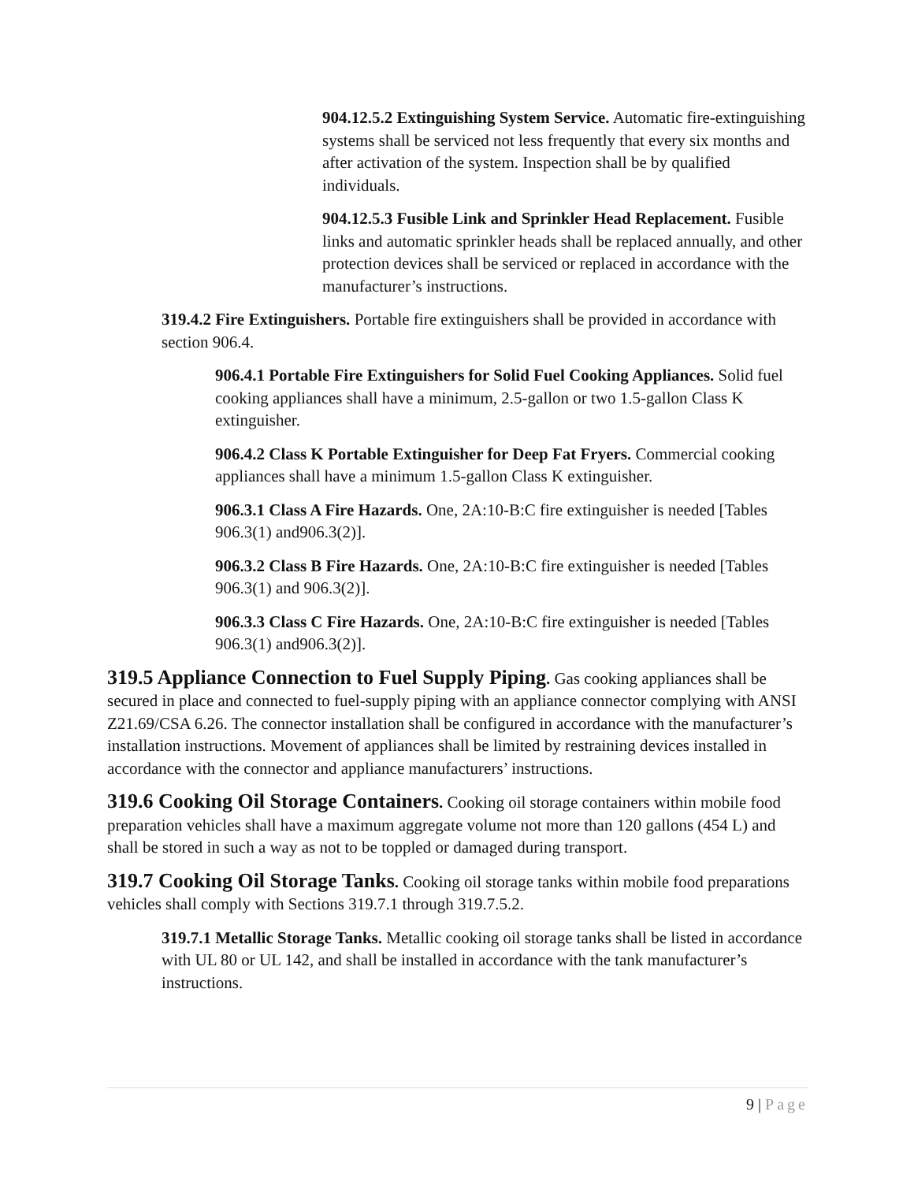904.12.5.2 Extinguishing System Service. Automatic fire-extinguishing systems shall be serviced not less frequently that every six months and after activation of the system. Inspection shall be by qualified individuals.
904.12.5.3 Fusible Link and Sprinkler Head Replacement. Fusible links and automatic sprinkler heads shall be replaced annually, and other protection devices shall be serviced or replaced in accordance with the manufacturer’s instructions.
319.4.2 Fire Extinguishers. Portable fire extinguishers shall be provided in accordance with section 906.4.
906.4.1 Portable Fire Extinguishers for Solid Fuel Cooking Appliances. Solid fuel cooking appliances shall have a minimum, 2.5-gallon or two 1.5-gallon Class K extinguisher.
906.4.2 Class K Portable Extinguisher for Deep Fat Fryers. Commercial cooking appliances shall have a minimum 1.5-gallon Class K extinguisher.
906.3.1 Class A Fire Hazards. One, 2A:10-B:C fire extinguisher is needed [Tables 906.3(1) and906.3(2)].
906.3.2 Class B Fire Hazards. One, 2A:10-B:C fire extinguisher is needed [Tables 906.3(1) and 906.3(2)].
906.3.3 Class C Fire Hazards. One, 2A:10-B:C fire extinguisher is needed [Tables 906.3(1) and906.3(2)].
319.5 Appliance Connection to Fuel Supply Piping. Gas cooking appliances shall be secured in place and connected to fuel-supply piping with an appliance connector complying with ANSI Z21.69/CSA 6.26. The connector installation shall be configured in accordance with the manufacturer’s installation instructions. Movement of appliances shall be limited by restraining devices installed in accordance with the connector and appliance manufacturers’ instructions.
319.6 Cooking Oil Storage Containers. Cooking oil storage containers within mobile food preparation vehicles shall have a maximum aggregate volume not more than 120 gallons (454 L) and shall be stored in such a way as not to be toppled or damaged during transport.
319.7 Cooking Oil Storage Tanks. Cooking oil storage tanks within mobile food preparations vehicles shall comply with Sections 319.7.1 through 319.7.5.2.
319.7.1 Metallic Storage Tanks. Metallic cooking oil storage tanks shall be listed in accordance with UL 80 or UL 142, and shall be installed in accordance with the tank manufacturer’s instructions.
9 | Page